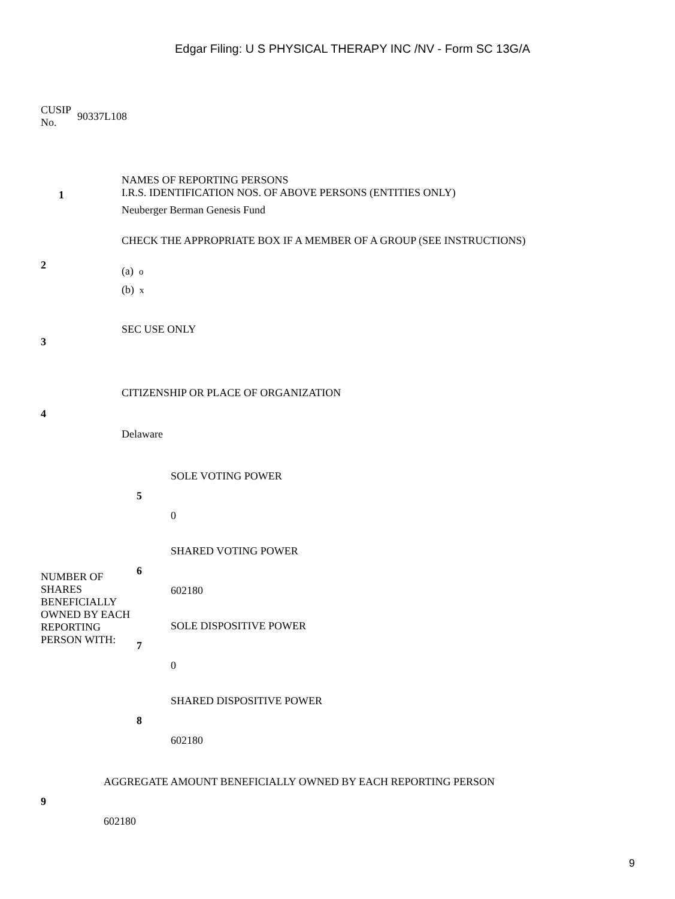Edgar Filing: U S PHYSICAL THERAPY INC /NV - Form SC 13G/A
CUSIP
No.
90337L108
| 1 | NAMES OF REPORTING PERSONS I.R.S. IDENTIFICATION NOS. OF ABOVE PERSONS (ENTITIES ONLY) Neuberger Berman Genesis Fund |
| 2 | CHECK THE APPROPRIATE BOX IF A MEMBER OF A GROUP (SEE INSTRUCTIONS) (a) o (b) x |
| 3 | SEC USE ONLY |
| 4 | CITIZENSHIP OR PLACE OF ORGANIZATION Delaware |
| NUMBER OF SHARES BENEFICIALLY OWNED BY EACH REPORTING PERSON WITH: | 5 | SOLE VOTING POWER 0 |
| | 6 | SHARED VOTING POWER 602180 |
| | 7 | SOLE DISPOSITIVE POWER 0 |
| | 8 | SHARED DISPOSITIVE POWER 602180 |
| 9 | AGGREGATE AMOUNT BENEFICIALLY OWNED BY EACH REPORTING PERSON 602180 |
9